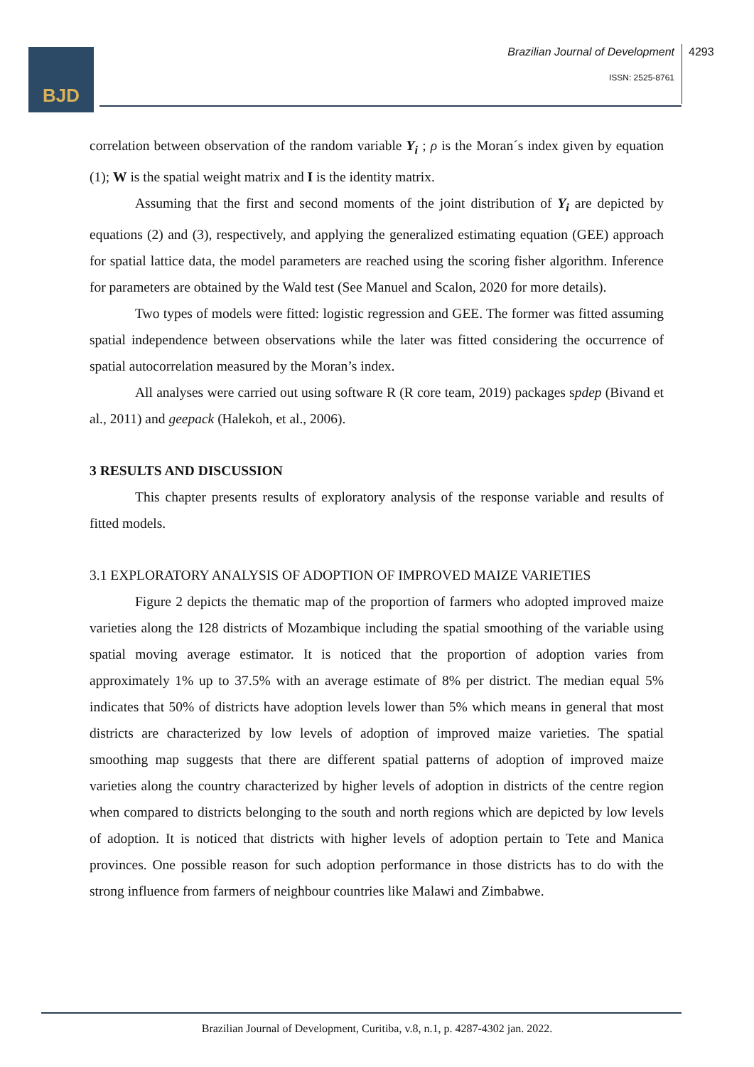BJD
Brazilian Journal of Development
ISSN: 2525-8761
4293
correlation between observation of the random variable Y<sub>i</sub> ; ρ is the Moran´s index given by equation (1); W is the spatial weight matrix and I is the identity matrix.
Assuming that the first and second moments of the joint distribution of Y<sub>i</sub> are depicted by equations (2) and (3), respectively, and applying the generalized estimating equation (GEE) approach for spatial lattice data, the model parameters are reached using the scoring fisher algorithm. Inference for parameters are obtained by the Wald test (See Manuel and Scalon, 2020 for more details).
Two types of models were fitted: logistic regression and GEE. The former was fitted assuming spatial independence between observations while the later was fitted considering the occurrence of spatial autocorrelation measured by the Moran’s index.
All analyses were carried out using software R (R core team, 2019) packages spdep (Bivand et al., 2011) and geepack (Halekoh, et al., 2006).
3 RESULTS AND DISCUSSION
This chapter presents results of exploratory analysis of the response variable and results of fitted models.
3.1 EXPLORATORY ANALYSIS OF ADOPTION OF IMPROVED MAIZE VARIETIES
Figure 2 depicts the thematic map of the proportion of farmers who adopted improved maize varieties along the 128 districts of Mozambique including the spatial smoothing of the variable using spatial moving average estimator. It is noticed that the proportion of adoption varies from approximately 1% up to 37.5% with an average estimate of 8% per district. The median equal 5% indicates that 50% of districts have adoption levels lower than 5% which means in general that most districts are characterized by low levels of adoption of improved maize varieties. The spatial smoothing map suggests that there are different spatial patterns of adoption of improved maize varieties along the country characterized by higher levels of adoption in districts of the centre region when compared to districts belonging to the south and north regions which are depicted by low levels of adoption. It is noticed that districts with higher levels of adoption pertain to Tete and Manica provinces. One possible reason for such adoption performance in those districts has to do with the strong influence from farmers of neighbour countries like Malawi and Zimbabwe.
Brazilian Journal of Development, Curitiba, v.8, n.1, p. 4287-4302 jan. 2022.